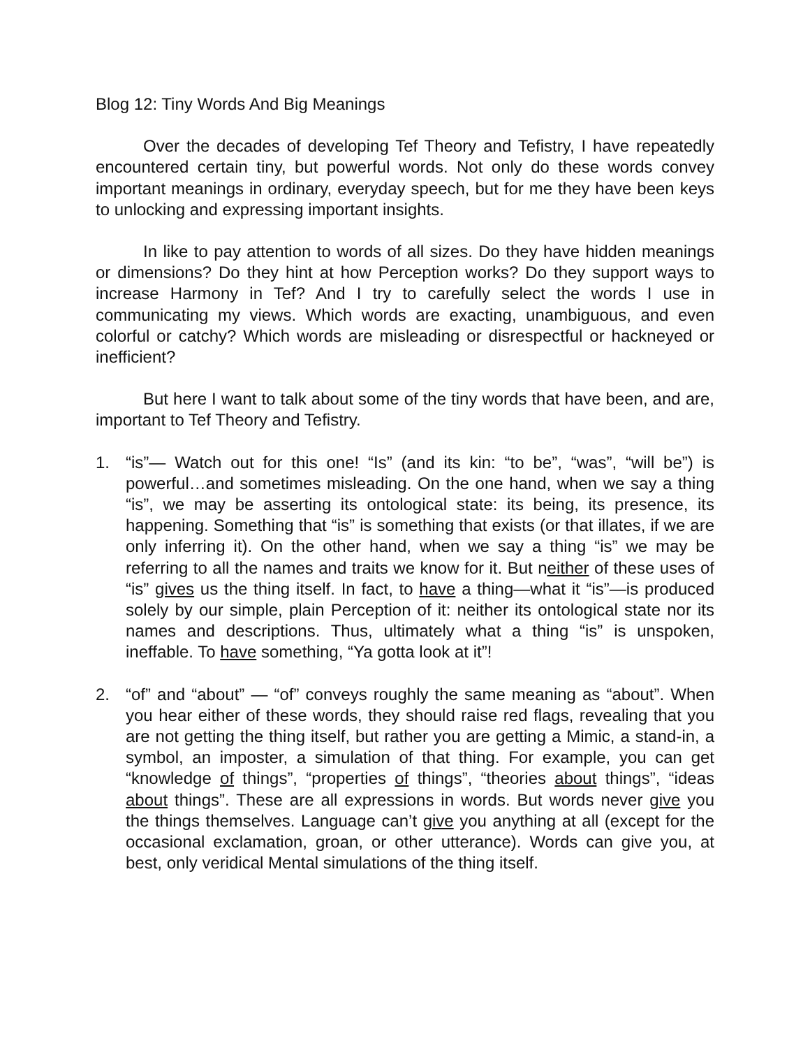Blog 12: Tiny Words And Big Meanings
Over the decades of developing Tef Theory and Tefistry, I have repeatedly encountered certain tiny, but powerful words. Not only do these words convey important meanings in ordinary, everyday speech, but for me they have been keys to unlocking and expressing important insights.
In like to pay attention to words of all sizes. Do they have hidden meanings or dimensions? Do they hint at how Perception works? Do they support ways to increase Harmony in Tef? And I try to carefully select the words I use in communicating my views. Which words are exacting, unambiguous, and even colorful or catchy? Which words are misleading or disrespectful or hackneyed or inefficient?
But here I want to talk about some of the tiny words that have been, and are, important to Tef Theory and Tefistry.
1. “is”— Watch out for this one! “Is” (and its kin: “to be”, “was”, “will be”) is powerful…and sometimes misleading. On the one hand, when we say a thing “is”, we may be asserting its ontological state: its being, its presence, its happening. Something that “is” is something that exists (or that illates, if we are only inferring it). On the other hand, when we say a thing “is” we may be referring to all the names and traits we know for it. But neither of these uses of “is” gives us the thing itself. In fact, to have a thing—what it “is”—is produced solely by our simple, plain Perception of it: neither its ontological state nor its names and descriptions. Thus, ultimately what a thing “is” is unspoken, ineffable. To have something, “Ya gotta look at it”!
2. “of” and “about” — “of” conveys roughly the same meaning as “about”. When you hear either of these words, they should raise red flags, revealing that you are not getting the thing itself, but rather you are getting a Mimic, a stand-in, a symbol, an imposter, a simulation of that thing. For example, you can get “knowledge of things”, “properties of things”, “theories about things”, “ideas about things”. These are all expressions in words. But words never give you the things themselves. Language can’t give you anything at all (except for the occasional exclamation, groan, or other utterance). Words can give you, at best, only veridical Mental simulations of the thing itself.